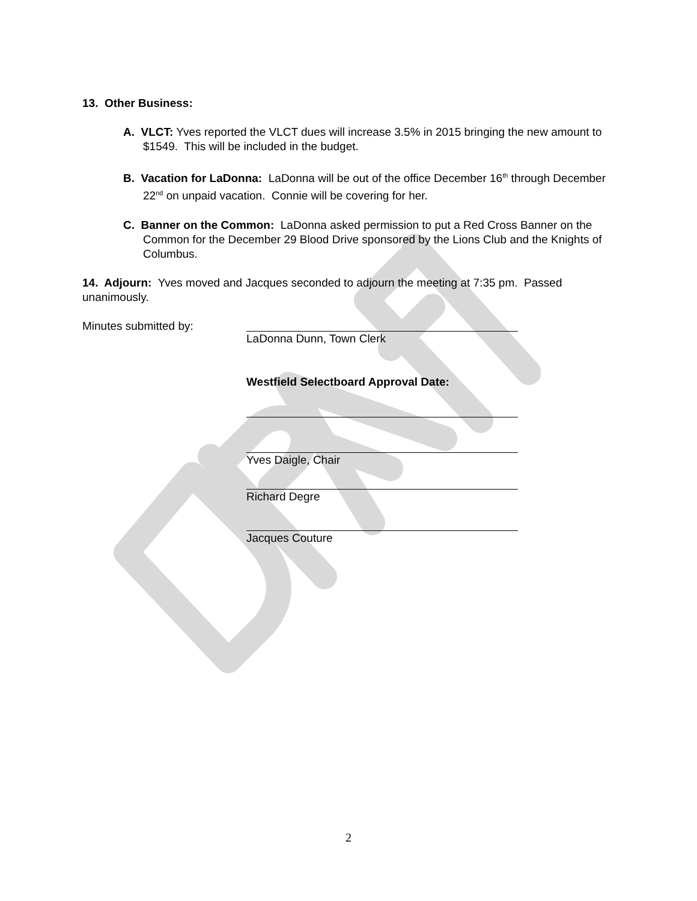13. Other Business:
A. VLCT: Yves reported the VLCT dues will increase 3.5% in 2015 bringing the new amount to $1549. This will be included in the budget.
B. Vacation for LaDonna: LaDonna will be out of the office December 16<sup>th</sup> through December 22<sup>nd</sup> on unpaid vacation. Connie will be covering for her.
C. Banner on the Common: LaDonna asked permission to put a Red Cross Banner on the Common for the December 29 Blood Drive sponsored by the Lions Club and the Knights of Columbus.
14. Adjourn: Yves moved and Jacques seconded to adjourn the meeting at 7:35 pm. Passed unanimously.
Minutes submitted by: LaDonna Dunn, Town Clerk
Westfield Selectboard Approval Date:
Yves Daigle, Chair
Richard Degre
Jacques Couture
2